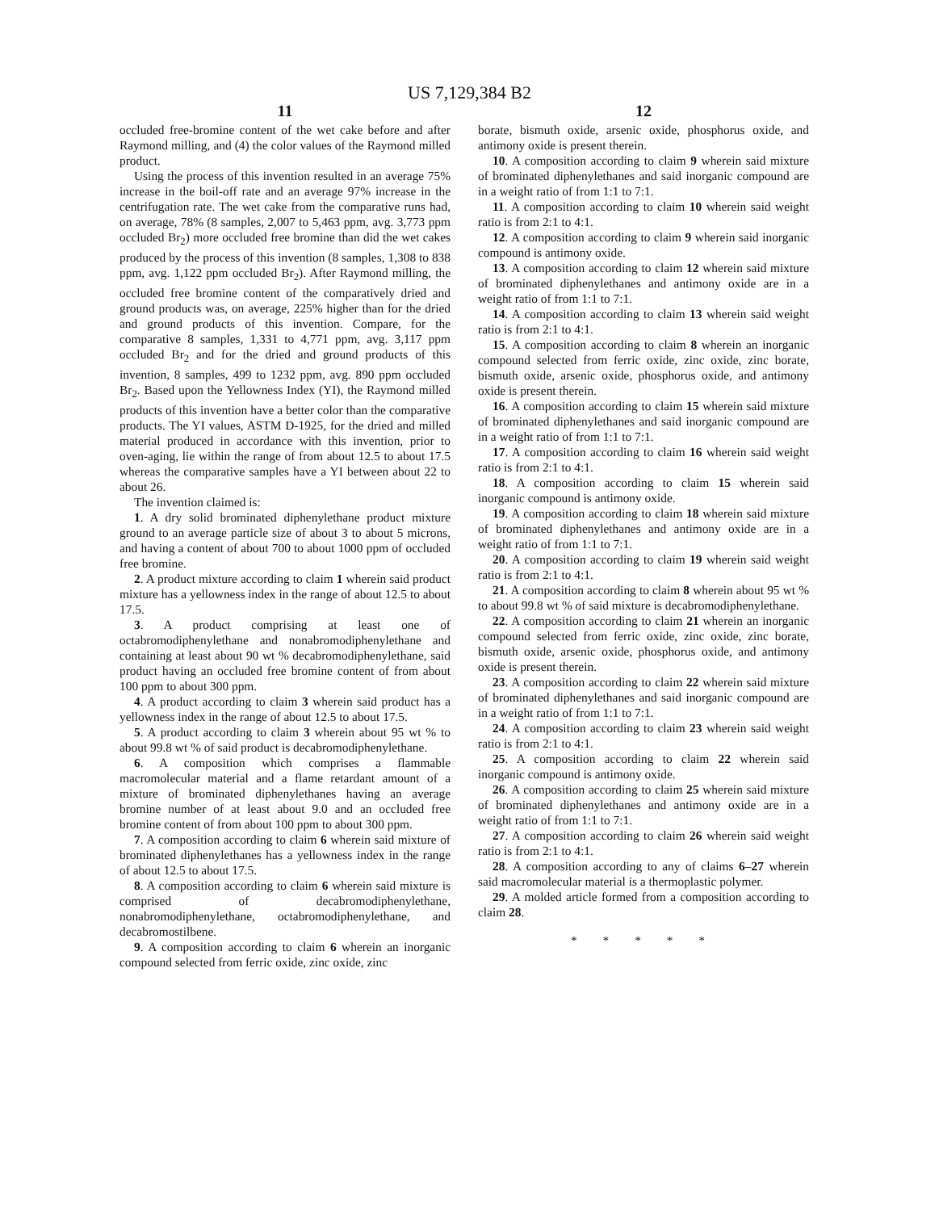US 7,129,384 B2
11
occluded free-bromine content of the wet cake before and after Raymond milling, and (4) the color values of the Raymond milled product.
Using the process of this invention resulted in an average 75% increase in the boil-off rate and an average 97% increase in the centrifugation rate. The wet cake from the comparative runs had, on average, 78% (8 samples, 2,007 to 5,463 ppm, avg. 3,773 ppm occluded Br<sub>2</sub>) more occluded free bromine than did the wet cakes produced by the process of this invention (8 samples, 1,308 to 838 ppm, avg. 1,122 ppm occluded Br<sub>2</sub>). After Raymond milling, the occluded free bromine content of the comparatively dried and ground products was, on average, 225% higher than for the dried and ground products of this invention. Compare, for the comparative 8 samples, 1,331 to 4,771 ppm, avg. 3,117 ppm occluded Br<sub>2</sub> and for the dried and ground products of this invention, 8 samples, 499 to 1232 ppm, avg. 890 ppm occluded Br<sub>2</sub>. Based upon the Yellowness Index (YI), the Raymond milled products of this invention have a better color than the comparative products. The YI values, ASTM D-1925, for the dried and milled material produced in accordance with this invention, prior to oven-aging, lie within the range of from about 12.5 to about 17.5 whereas the comparative samples have a YI between about 22 to about 26.
The invention claimed is:
1. A dry solid brominated diphenylethane product mixture ground to an average particle size of about 3 to about 5 microns, and having a content of about 700 to about 1000 ppm of occluded free bromine.
2. A product mixture according to claim 1 wherein said product mixture has a yellowness index in the range of about 12.5 to about 17.5.
3. A product comprising at least one of octabromodiphenylethane and nonabromodiphenylethane and containing at least about 90 wt % decabromodiphenylethane, said product having an occluded free bromine content of from about 100 ppm to about 300 ppm.
4. A product according to claim 3 wherein said product has a yellowness index in the range of about 12.5 to about 17.5.
5. A product according to claim 3 wherein about 95 wt % to about 99.8 wt % of said product is decabromodiphenylethane.
6. A composition which comprises a flammable macromolecular material and a flame retardant amount of a mixture of brominated diphenylethanes having an average bromine number of at least about 9.0 and an occluded free bromine content of from about 100 ppm to about 300 ppm.
7. A composition according to claim 6 wherein said mixture of brominated diphenylethanes has a yellowness index in the range of about 12.5 to about 17.5.
8. A composition according to claim 6 wherein said mixture is comprised of decabromodiphenylethane, nonabromodiphenylethane, octabromodiphenylethane, and decabromostilbene.
9. A composition according to claim 6 wherein an inorganic compound selected from ferric oxide, zinc oxide, zinc
12
borate, bismuth oxide, arsenic oxide, phosphorus oxide, and antimony oxide is present therein.
10. A composition according to claim 9 wherein said mixture of brominated diphenylethanes and said inorganic compound are in a weight ratio of from 1:1 to 7:1.
11. A composition according to claim 10 wherein said weight ratio is from 2:1 to 4:1.
12. A composition according to claim 9 wherein said inorganic compound is antimony oxide.
13. A composition according to claim 12 wherein said mixture of brominated diphenylethanes and antimony oxide are in a weight ratio of from 1:1 to 7:1.
14. A composition according to claim 13 wherein said weight ratio is from 2:1 to 4:1.
15. A composition according to claim 8 wherein an inorganic compound selected from ferric oxide, zinc oxide, zinc borate, bismuth oxide, arsenic oxide, phosphorus oxide, and antimony oxide is present therein.
16. A composition according to claim 15 wherein said mixture of brominated diphenylethanes and said inorganic compound are in a weight ratio of from 1:1 to 7:1.
17. A composition according to claim 16 wherein said weight ratio is from 2:1 to 4:1.
18. A composition according to claim 15 wherein said inorganic compound is antimony oxide.
19. A composition according to claim 18 wherein said mixture of brominated diphenylethanes and antimony oxide are in a weight ratio of from 1:1 to 7:1.
20. A composition according to claim 19 wherein said weight ratio is from 2:1 to 4:1.
21. A composition according to claim 8 wherein about 95 wt % to about 99.8 wt % of said mixture is decabromodiphenylethane.
22. A composition according to claim 21 wherein an inorganic compound selected from ferric oxide, zinc oxide, zinc borate, bismuth oxide, arsenic oxide, phosphorus oxide, and antimony oxide is present therein.
23. A composition according to claim 22 wherein said mixture of brominated diphenylethanes and said inorganic compound are in a weight ratio of from 1:1 to 7:1.
24. A composition according to claim 23 wherein said weight ratio is from 2:1 to 4:1.
25. A composition according to claim 22 wherein said inorganic compound is antimony oxide.
26. A composition according to claim 25 wherein said mixture of brominated diphenylethanes and antimony oxide are in a weight ratio of from 1:1 to 7:1.
27. A composition according to claim 26 wherein said weight ratio is from 2:1 to 4:1.
28. A composition according to any of claims 6–27 wherein said macromolecular material is a thermoplastic polymer.
29. A molded article formed from a composition according to claim 28.
* * * * *